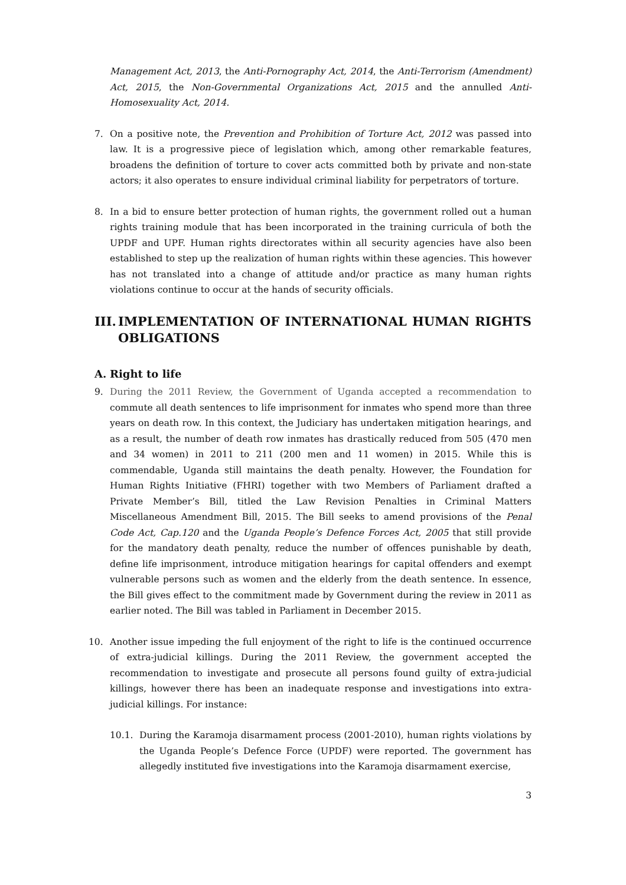Management Act, 2013, the Anti-Pornography Act, 2014, the Anti-Terrorism (Amendment) Act, 2015, the Non-Governmental Organizations Act, 2015 and the annulled Anti-Homosexuality Act, 2014.
7. On a positive note, the Prevention and Prohibition of Torture Act, 2012 was passed into law. It is a progressive piece of legislation which, among other remarkable features, broadens the definition of torture to cover acts committed both by private and non-state actors; it also operates to ensure individual criminal liability for perpetrators of torture.
8. In a bid to ensure better protection of human rights, the government rolled out a human rights training module that has been incorporated in the training curricula of both the UPDF and UPF. Human rights directorates within all security agencies have also been established to step up the realization of human rights within these agencies. This however has not translated into a change of attitude and/or practice as many human rights violations continue to occur at the hands of security officials.
III. IMPLEMENTATION OF INTERNATIONAL HUMAN RIGHTS OBLIGATIONS
A. Right to life
9. During the 2011 Review, the Government of Uganda accepted a recommendation to commute all death sentences to life imprisonment for inmates who spend more than three years on death row. In this context, the Judiciary has undertaken mitigation hearings, and as a result, the number of death row inmates has drastically reduced from 505 (470 men and 34 women) in 2011 to 211 (200 men and 11 women) in 2015. While this is commendable, Uganda still maintains the death penalty. However, the Foundation for Human Rights Initiative (FHRI) together with two Members of Parliament drafted a Private Member’s Bill, titled the Law Revision Penalties in Criminal Matters Miscellaneous Amendment Bill, 2015. The Bill seeks to amend provisions of the Penal Code Act, Cap.120 and the Uganda People’s Defence Forces Act, 2005 that still provide for the mandatory death penalty, reduce the number of offences punishable by death, define life imprisonment, introduce mitigation hearings for capital offenders and exempt vulnerable persons such as women and the elderly from the death sentence. In essence, the Bill gives effect to the commitment made by Government during the review in 2011 as earlier noted. The Bill was tabled in Parliament in December 2015.
10.
Another issue impeding the full enjoyment of the right to life is the continued occurrence of extra-judicial killings. During the 2011 Review, the government accepted the recommendation to investigate and prosecute all persons found guilty of extra-judicial killings, however there has been an inadequate response and investigations into extra-judicial killings. For instance:
10.1. During the Karamoja disarmament process (2001-2010), human rights violations by the Uganda People’s Defence Force (UPDF) were reported. The government has allegedly instituted five investigations into the Karamoja disarmament exercise,
3